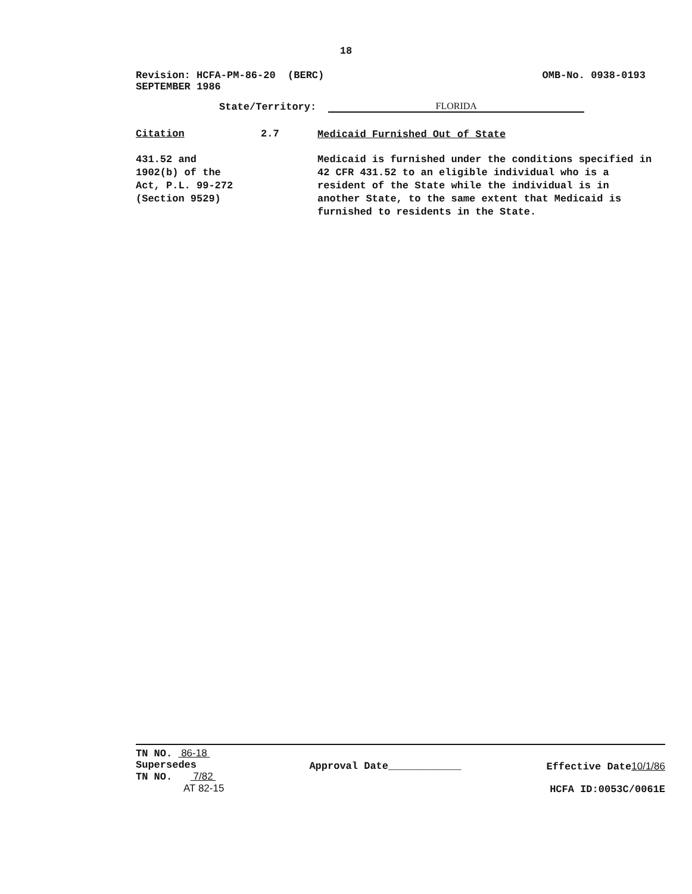18
Revision: HCFA-PM-86-20 (BERC)
SEPTEMBER 1986
OMB-No. 0938-0193
State/Territory: FLORIDA
Citation 2.7
Medicaid Furnished Out of State
431.52 and
1902(b) of the
Act, P.L. 99-272
(Section 9529)
Medicaid is furnished under the conditions specified in 42 CFR 431.52 to an eligible individual who is a resident of the State while the individual is in another State, to the same extent that Medicaid is furnished to residents in the State.
TN NO. 86-18
Supersedes
TN NO. 7/82
AT 82-15
Approval Date____________ Effective Date10/1/86
HCFA ID:0053C/0061E